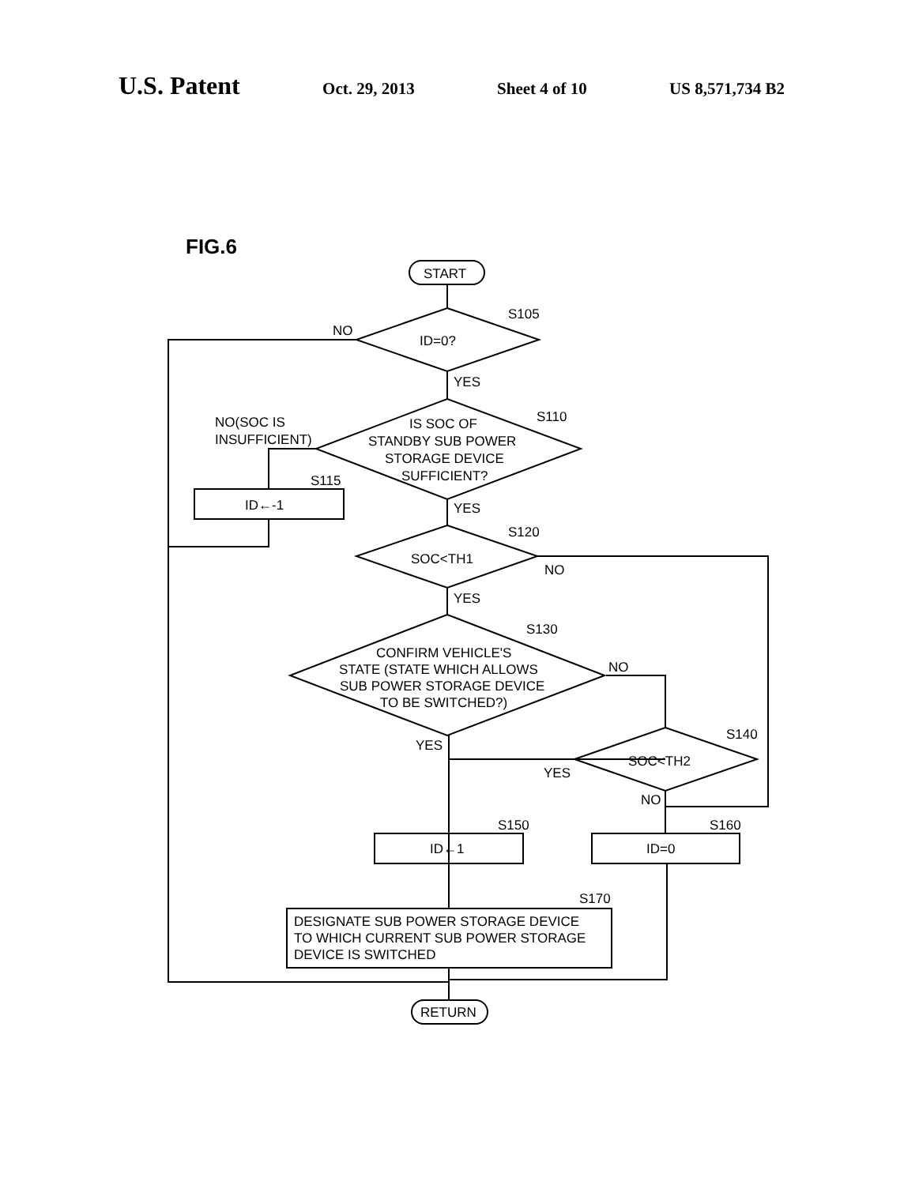U.S. Patent Oct. 29, 2013 Sheet 4 of 10 US 8,571,734 B2
FIG.6
START
ID=0?
S105
NO
YES
IS SOC OF
STANDBY SUB POWER
STORAGE DEVICE
SUFFICIENT?
S110
NO(SOC IS
INSUFFICIENT)
S115
ID←-1
YES
S120
SOC<TH1
NO
YES
S130
CONFIRM VEHICLE'S
STATE (STATE WHICH ALLOWS
SUB POWER STORAGE DEVICE
TO BE SWITCHED?)
NO
YES
S140
SOC<TH2
YES
NO
S150
S160
ID←1
ID=0
S170
DESIGNATE SUB POWER STORAGE DEVICE
TO WHICH CURRENT SUB POWER STORAGE
DEVICE IS SWITCHED
RETURN